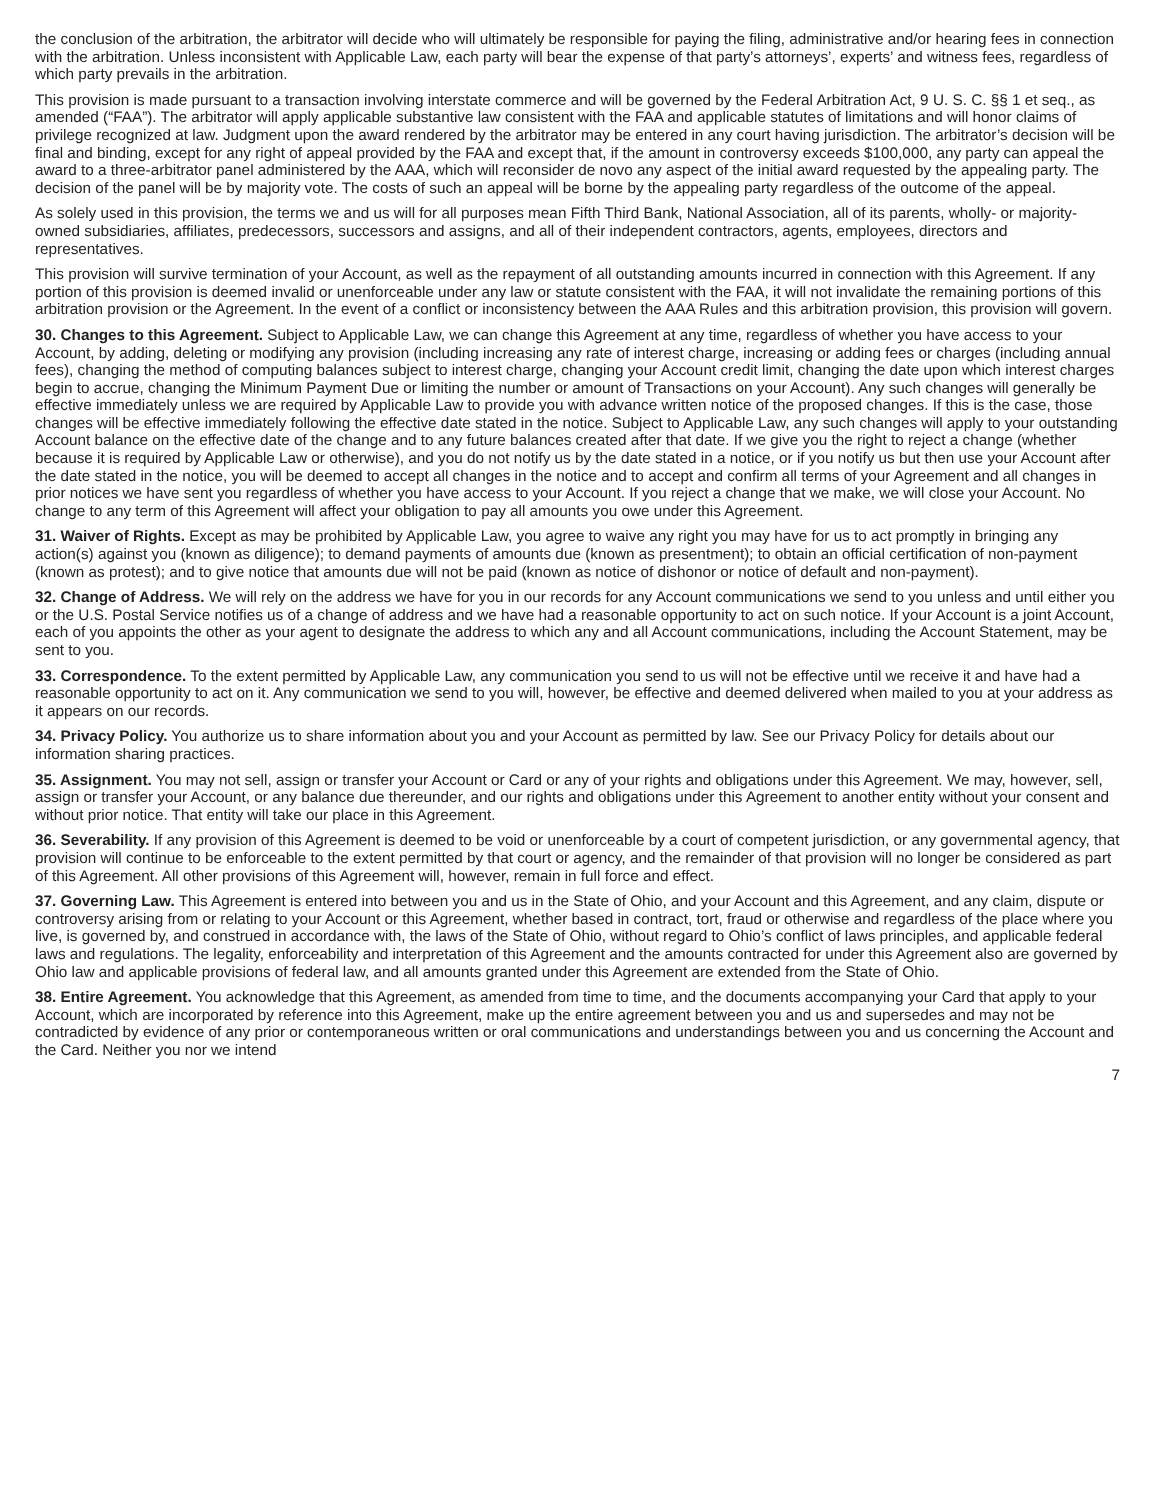the conclusion of the arbitration, the arbitrator will decide who will ultimately be responsible for paying the filing, administrative and/or hearing fees in connection with the arbitration. Unless inconsistent with Applicable Law, each party will bear the expense of that party’s attorneys’, experts’ and witness fees, regardless of which party prevails in the arbitration.
This provision is made pursuant to a transaction involving interstate commerce and will be governed by the Federal Arbitration Act, 9 U. S. C. §§ 1 et seq., as amended (“FAA”). The arbitrator will apply applicable substantive law consistent with the FAA and applicable statutes of limitations and will honor claims of privilege recognized at law. Judgment upon the award rendered by the arbitrator may be entered in any court having jurisdiction. The arbitrator’s decision will be final and binding, except for any right of appeal provided by the FAA and except that, if the amount in controversy exceeds $100,000, any party can appeal the award to a three-arbitrator panel administered by the AAA, which will reconsider de novo any aspect of the initial award requested by the appealing party. The decision of the panel will be by majority vote. The costs of such an appeal will be borne by the appealing party regardless of the outcome of the appeal.
As solely used in this provision, the terms we and us will for all purposes mean Fifth Third Bank, National Association, all of its parents, wholly- or majority-owned subsidiaries, affiliates, predecessors, successors and assigns, and all of their independent contractors, agents, employees, directors and representatives.
This provision will survive termination of your Account, as well as the repayment of all outstanding amounts incurred in connection with this Agreement. If any portion of this provision is deemed invalid or unenforceable under any law or statute consistent with the FAA, it will not invalidate the remaining portions of this arbitration provision or the Agreement. In the event of a conflict or inconsistency between the AAA Rules and this arbitration provision, this provision will govern.
30. Changes to this Agreement. Subject to Applicable Law, we can change this Agreement at any time, regardless of whether you have access to your Account, by adding, deleting or modifying any provision (including increasing any rate of interest charge, increasing or adding fees or charges (including annual fees), changing the method of computing balances subject to interest charge, changing your Account credit limit, changing the date upon which interest charges begin to accrue, changing the Minimum Payment Due or limiting the number or amount of Transactions on your Account). Any such changes will generally be effective immediately unless we are required by Applicable Law to provide you with advance written notice of the proposed changes. If this is the case, those changes will be effective immediately following the effective date stated in the notice. Subject to Applicable Law, any such changes will apply to your outstanding Account balance on the effective date of the change and to any future balances created after that date. If we give you the right to reject a change (whether because it is required by Applicable Law or otherwise), and you do not notify us by the date stated in a notice, or if you notify us but then use your Account after the date stated in the notice, you will be deemed to accept all changes in the notice and to accept and confirm all terms of your Agreement and all changes in prior notices we have sent you regardless of whether you have access to your Account. If you reject a change that we make, we will close your Account. No change to any term of this Agreement will affect your obligation to pay all amounts you owe under this Agreement.
31. Waiver of Rights. Except as may be prohibited by Applicable Law, you agree to waive any right you may have for us to act promptly in bringing any action(s) against you (known as diligence); to demand payments of amounts due (known as presentment); to obtain an official certification of non-payment (known as protest); and to give notice that amounts due will not be paid (known as notice of dishonor or notice of default and non-payment).
32. Change of Address. We will rely on the address we have for you in our records for any Account communications we send to you unless and until either you or the U.S. Postal Service notifies us of a change of address and we have had a reasonable opportunity to act on such notice. If your Account is a joint Account, each of you appoints the other as your agent to designate the address to which any and all Account communications, including the Account Statement, may be sent to you.
33. Correspondence. To the extent permitted by Applicable Law, any communication you send to us will not be effective until we receive it and have had a reasonable opportunity to act on it. Any communication we send to you will, however, be effective and deemed delivered when mailed to you at your address as it appears on our records.
34. Privacy Policy. You authorize us to share information about you and your Account as permitted by law. See our Privacy Policy for details about our information sharing practices.
35. Assignment. You may not sell, assign or transfer your Account or Card or any of your rights and obligations under this Agreement. We may, however, sell, assign or transfer your Account, or any balance due thereunder, and our rights and obligations under this Agreement to another entity without your consent and without prior notice. That entity will take our place in this Agreement.
36. Severability. If any provision of this Agreement is deemed to be void or unenforceable by a court of competent jurisdiction, or any governmental agency, that provision will continue to be enforceable to the extent permitted by that court or agency, and the remainder of that provision will no longer be considered as part of this Agreement. All other provisions of this Agreement will, however, remain in full force and effect.
37. Governing Law. This Agreement is entered into between you and us in the State of Ohio, and your Account and this Agreement, and any claim, dispute or controversy arising from or relating to your Account or this Agreement, whether based in contract, tort, fraud or otherwise and regardless of the place where you live, is governed by, and construed in accordance with, the laws of the State of Ohio, without regard to Ohio’s conflict of laws principles, and applicable federal laws and regulations. The legality, enforceability and interpretation of this Agreement and the amounts contracted for under this Agreement also are governed by Ohio law and applicable provisions of federal law, and all amounts granted under this Agreement are extended from the State of Ohio.
38. Entire Agreement. You acknowledge that this Agreement, as amended from time to time, and the documents accompanying your Card that apply to your Account, which are incorporated by reference into this Agreement, make up the entire agreement between you and us and supersedes and may not be contradicted by evidence of any prior or contemporaneous written or oral communications and understandings between you and us concerning the Account and the Card. Neither you nor we intend
7